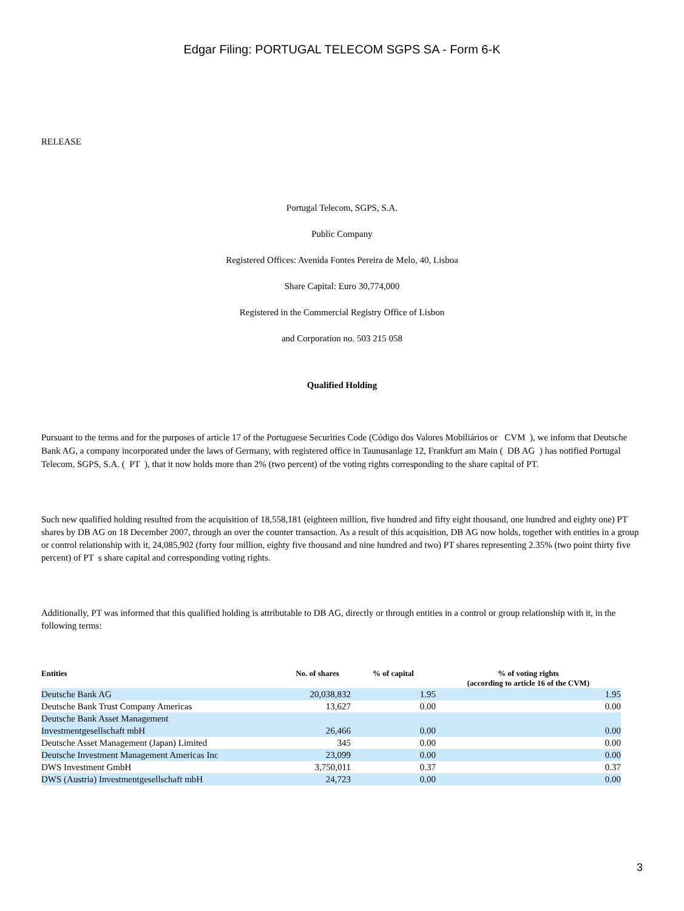Edgar Filing: PORTUGAL TELECOM SGPS SA - Form 6-K
RELEASE
Portugal Telecom, SGPS, S.A.
Public Company
Registered Offices: Avenida Fontes Pereira de Melo, 40, Lisboa
Share Capital: Euro 30,774,000
Registered in the Commercial Registry Office of Lisbon
and Corporation no. 503 215 058
Qualified Holding
Pursuant to the terms and for the purposes of article 17 of the Portuguese Securities Code (Código dos Valores Mobiliários or CVM ), we inform that Deutsche Bank AG, a company incorporated under the laws of Germany, with registered office in Taunusanlage 12, Frankfurt am Main ( DB AG ) has notified Portugal Telecom, SGPS, S.A. ( PT ), that it now holds more than 2% (two percent) of the voting rights corresponding to the share capital of PT.
Such new qualified holding resulted from the acquisition of 18,558,181 (eighteen million, five hundred and fifty eight thousand, one hundred and eighty one) PT shares by DB AG on 18 December 2007, through an over the counter transaction. As a result of this acquisition, DB AG now holds, together with entities in a group or control relationship with it, 24,085,902 (forty four million, eighty five thousand and nine hundred and two) PT shares representing 2.35% (two point thirty five percent) of PT s share capital and corresponding voting rights.
Additionally, PT was informed that this qualified holding is attributable to DB AG, directly or through entities in a control or group relationship with it, in the following terms:
| Entities | No. of shares | % of capital | % of voting rights (according to article 16 of the CVM) |
| --- | --- | --- | --- |
| Deutsche Bank AG | 20,038,832 | 1.95 | 1.95 |
| Deutsche Bank Trust Company Americas | 13,627 | 0.00 | 0.00 |
| Deutsche Bank Asset Management Investmentgesellschaft mbH | 26,466 | 0.00 | 0.00 |
| Deutsche Asset Management (Japan) Limited | 345 | 0.00 | 0.00 |
| Deutsche Investment Management Americas Inc | 23,099 | 0.00 | 0.00 |
| DWS Investment GmbH | 3,750,011 | 0.37 | 0.37 |
| DWS (Austria) Investmentgesellschaft mbH | 24,723 | 0.00 | 0.00 |
3